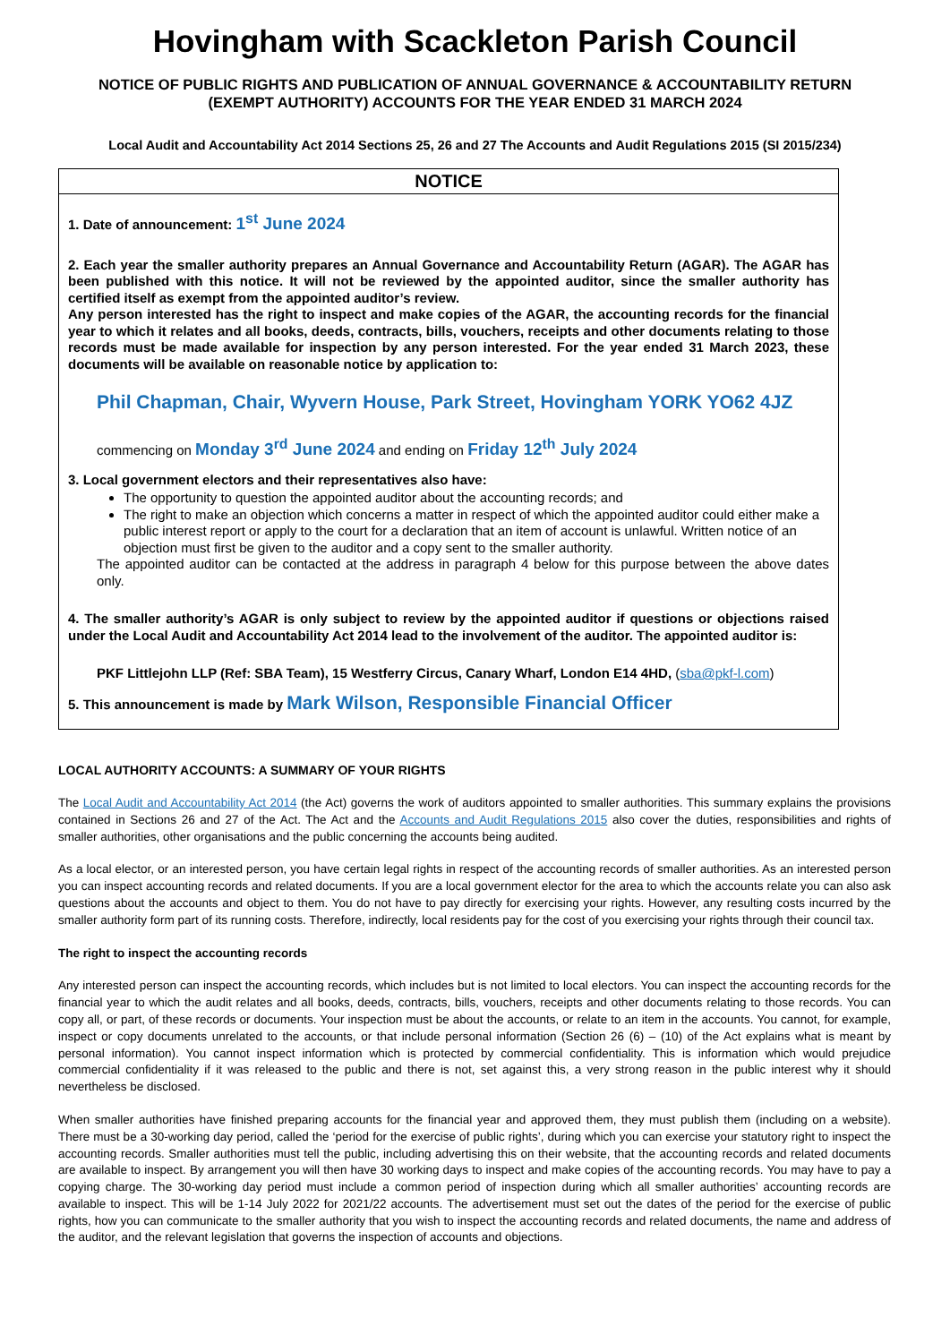Hovingham with Scackleton Parish Council
NOTICE OF PUBLIC RIGHTS AND PUBLICATION OF ANNUAL GOVERNANCE & ACCOUNTABILITY RETURN
(EXEMPT AUTHORITY) ACCOUNTS FOR THE YEAR ENDED 31 MARCH 2024
Local Audit and Accountability Act 2014 Sections 25, 26 and 27 The Accounts and Audit Regulations 2015 (SI 2015/234)
NOTICE
1. Date of announcement: 1<sup>st</sup> June 2024
2. Each year the smaller authority prepares an Annual Governance and Accountability Return (AGAR). The AGAR has been published with this notice. It will not be reviewed by the appointed auditor, since the smaller authority has certified itself as exempt from the appointed auditor’s review.
Any person interested has the right to inspect and make copies of the AGAR, the accounting records for the financial year to which it relates and all books, deeds, contracts, bills, vouchers, receipts and other documents relating to those records must be made available for inspection by any person interested. For the year ended 31 March 2023, these documents will be available on reasonable notice by application to:
Phil Chapman, Chair, Wyvern House, Park Street, Hovingham YORK YO62 4JZ
commencing on Monday 3<sup>rd</sup> June 2024 and ending on Friday 12<sup>th</sup> July 2024
3. Local government electors and their representatives also have:
The opportunity to question the appointed auditor about the accounting records; and
The right to make an objection which concerns a matter in respect of which the appointed auditor could either make a public interest report or apply to the court for a declaration that an item of account is unlawful. Written notice of an objection must first be given to the auditor and a copy sent to the smaller authority.
The appointed auditor can be contacted at the address in paragraph 4 below for this purpose between the above dates only.
4. The smaller authority’s AGAR is only subject to review by the appointed auditor if questions or objections raised under the Local Audit and Accountability Act 2014 lead to the involvement of the auditor. The appointed auditor is:
PKF Littlejohn LLP (Ref: SBA Team), 15 Westferry Circus, Canary Wharf, London E14 4HD, (sba@pkf-l.com)
5. This announcement is made by Mark Wilson, Responsible Financial Officer
LOCAL AUTHORITY ACCOUNTS: A SUMMARY OF YOUR RIGHTS
The Local Audit and Accountability Act 2014 (the Act) governs the work of auditors appointed to smaller authorities. This summary explains the provisions contained in Sections 26 and 27 of the Act. The Act and the Accounts and Audit Regulations 2015 also cover the duties, responsibilities and rights of smaller authorities, other organisations and the public concerning the accounts being audited.
As a local elector, or an interested person, you have certain legal rights in respect of the accounting records of smaller authorities. As an interested person you can inspect accounting records and related documents. If you are a local government elector for the area to which the accounts relate you can also ask questions about the accounts and object to them. You do not have to pay directly for exercising your rights. However, any resulting costs incurred by the smaller authority form part of its running costs. Therefore, indirectly, local residents pay for the cost of you exercising your rights through their council tax.
The right to inspect the accounting records
Any interested person can inspect the accounting records, which includes but is not limited to local electors. You can inspect the accounting records for the financial year to which the audit relates and all books, deeds, contracts, bills, vouchers, receipts and other documents relating to those records. You can copy all, or part, of these records or documents. Your inspection must be about the accounts, or relate to an item in the accounts. You cannot, for example, inspect or copy documents unrelated to the accounts, or that include personal information (Section 26 (6) – (10) of the Act explains what is meant by personal information). You cannot inspect information which is protected by commercial confidentiality. This is information which would prejudice commercial confidentiality if it was released to the public and there is not, set against this, a very strong reason in the public interest why it should nevertheless be disclosed.
When smaller authorities have finished preparing accounts for the financial year and approved them, they must publish them (including on a website). There must be a 30-working day period, called the ‘period for the exercise of public rights’, during which you can exercise your statutory right to inspect the accounting records. Smaller authorities must tell the public, including advertising this on their website, that the accounting records and related documents are available to inspect. By arrangement you will then have 30 working days to inspect and make copies of the accounting records. You may have to pay a copying charge. The 30-working day period must include a common period of inspection during which all smaller authorities’ accounting records are available to inspect. This will be 1-14 July 2022 for 2021/22 accounts. The advertisement must set out the dates of the period for the exercise of public rights, how you can communicate to the smaller authority that you wish to inspect the accounting records and related documents, the name and address of the auditor, and the relevant legislation that governs the inspection of accounts and objections.